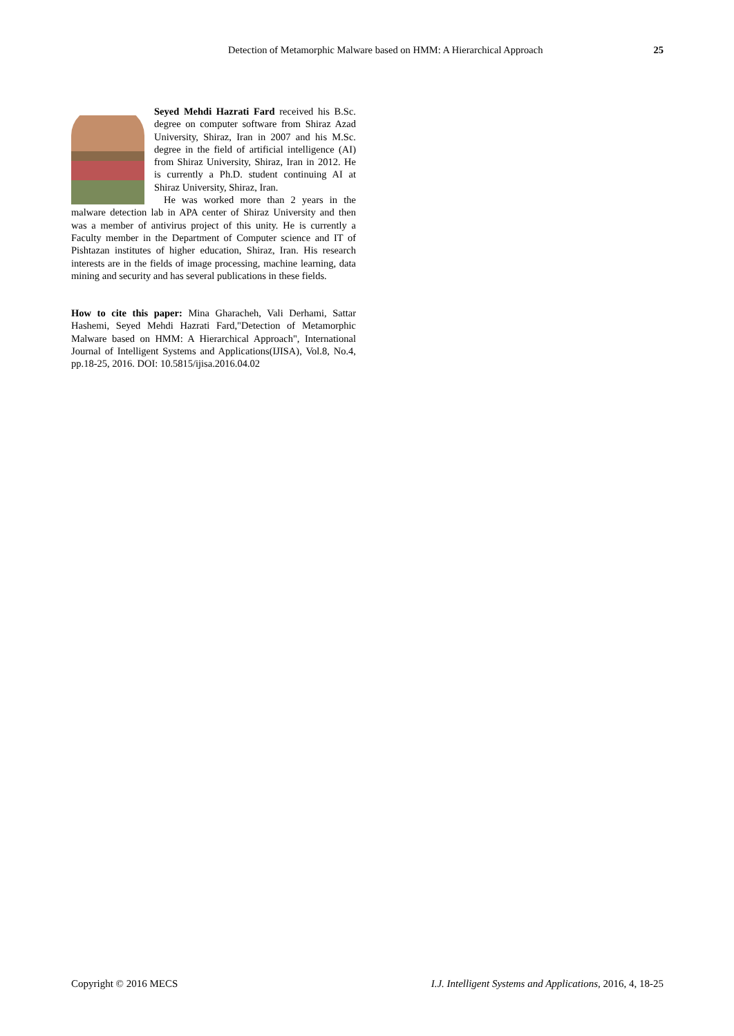Detection of Metamorphic Malware based on HMM: A Hierarchical Approach 25
Seyed Mehdi Hazrati Fard received his B.Sc. degree on computer software from Shiraz Azad University, Shiraz, Iran in 2007 and his M.Sc. degree in the field of artificial intelligence (AI) from Shiraz University, Shiraz, Iran in 2012. He is currently a Ph.D. student continuing AI at Shiraz University, Shiraz, Iran.
He was worked more than 2 years in the malware detection lab in APA center of Shiraz University and then was a member of antivirus project of this unity. He is currently a Faculty member in the Department of Computer science and IT of Pishtazan institutes of higher education, Shiraz, Iran. His research interests are in the fields of image processing, machine learning, data mining and security and has several publications in these fields.
How to cite this paper: Mina Gharacheh, Vali Derhami, Sattar Hashemi, Seyed Mehdi Hazrati Fard,"Detection of Metamorphic Malware based on HMM: A Hierarchical Approach", International Journal of Intelligent Systems and Applications(IJISA), Vol.8, No.4, pp.18-25, 2016. DOI: 10.5815/ijisa.2016.04.02
Copyright © 2016 MECS I.J. Intelligent Systems and Applications, 2016, 4, 18-25